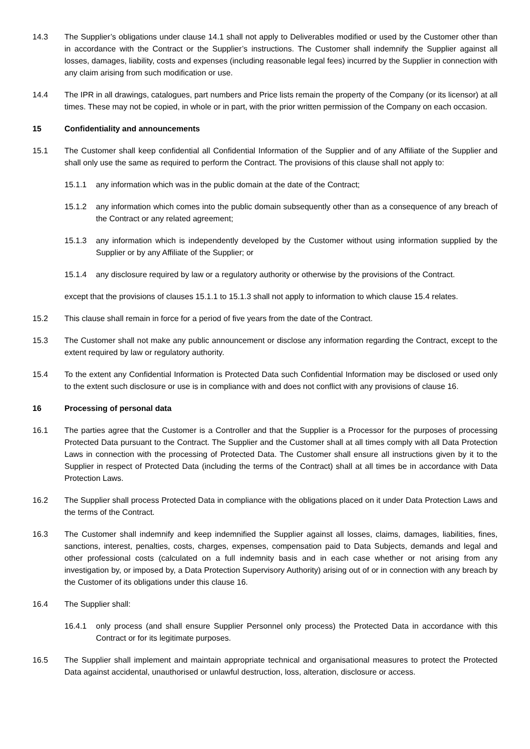14.3 The Supplier’s obligations under clause 14.1 shall not apply to Deliverables modified or used by the Customer other than in accordance with the Contract or the Supplier’s instructions. The Customer shall indemnify the Supplier against all losses, damages, liability, costs and expenses (including reasonable legal fees) incurred by the Supplier in connection with any claim arising from such modification or use.
14.4 The IPR in all drawings, catalogues, part numbers and Price lists remain the property of the Company (or its licensor) at all times. These may not be copied, in whole or in part, with the prior written permission of the Company on each occasion.
15 Confidentiality and announcements
15.1 The Customer shall keep confidential all Confidential Information of the Supplier and of any Affiliate of the Supplier and shall only use the same as required to perform the Contract. The provisions of this clause shall not apply to:
15.1.1 any information which was in the public domain at the date of the Contract;
15.1.2 any information which comes into the public domain subsequently other than as a consequence of any breach of the Contract or any related agreement;
15.1.3 any information which is independently developed by the Customer without using information supplied by the Supplier or by any Affiliate of the Supplier; or
15.1.4 any disclosure required by law or a regulatory authority or otherwise by the provisions of the Contract.
except that the provisions of clauses 15.1.1 to 15.1.3 shall not apply to information to which clause 15.4 relates.
15.2 This clause shall remain in force for a period of five years from the date of the Contract.
15.3 The Customer shall not make any public announcement or disclose any information regarding the Contract, except to the extent required by law or regulatory authority.
15.4 To the extent any Confidential Information is Protected Data such Confidential Information may be disclosed or used only to the extent such disclosure or use is in compliance with and does not conflict with any provisions of clause 16.
16 Processing of personal data
16.1 The parties agree that the Customer is a Controller and that the Supplier is a Processor for the purposes of processing Protected Data pursuant to the Contract. The Supplier and the Customer shall at all times comply with all Data Protection Laws in connection with the processing of Protected Data. The Customer shall ensure all instructions given by it to the Supplier in respect of Protected Data (including the terms of the Contract) shall at all times be in accordance with Data Protection Laws.
16.2 The Supplier shall process Protected Data in compliance with the obligations placed on it under Data Protection Laws and the terms of the Contract.
16.3 The Customer shall indemnify and keep indemnified the Supplier against all losses, claims, damages, liabilities, fines, sanctions, interest, penalties, costs, charges, expenses, compensation paid to Data Subjects, demands and legal and other professional costs (calculated on a full indemnity basis and in each case whether or not arising from any investigation by, or imposed by, a Data Protection Supervisory Authority) arising out of or in connection with any breach by the Customer of its obligations under this clause 16.
16.4 The Supplier shall:
16.4.1 only process (and shall ensure Supplier Personnel only process) the Protected Data in accordance with this Contract or for its legitimate purposes.
16.5 The Supplier shall implement and maintain appropriate technical and organisational measures to protect the Protected Data against accidental, unauthorised or unlawful destruction, loss, alteration, disclosure or access.